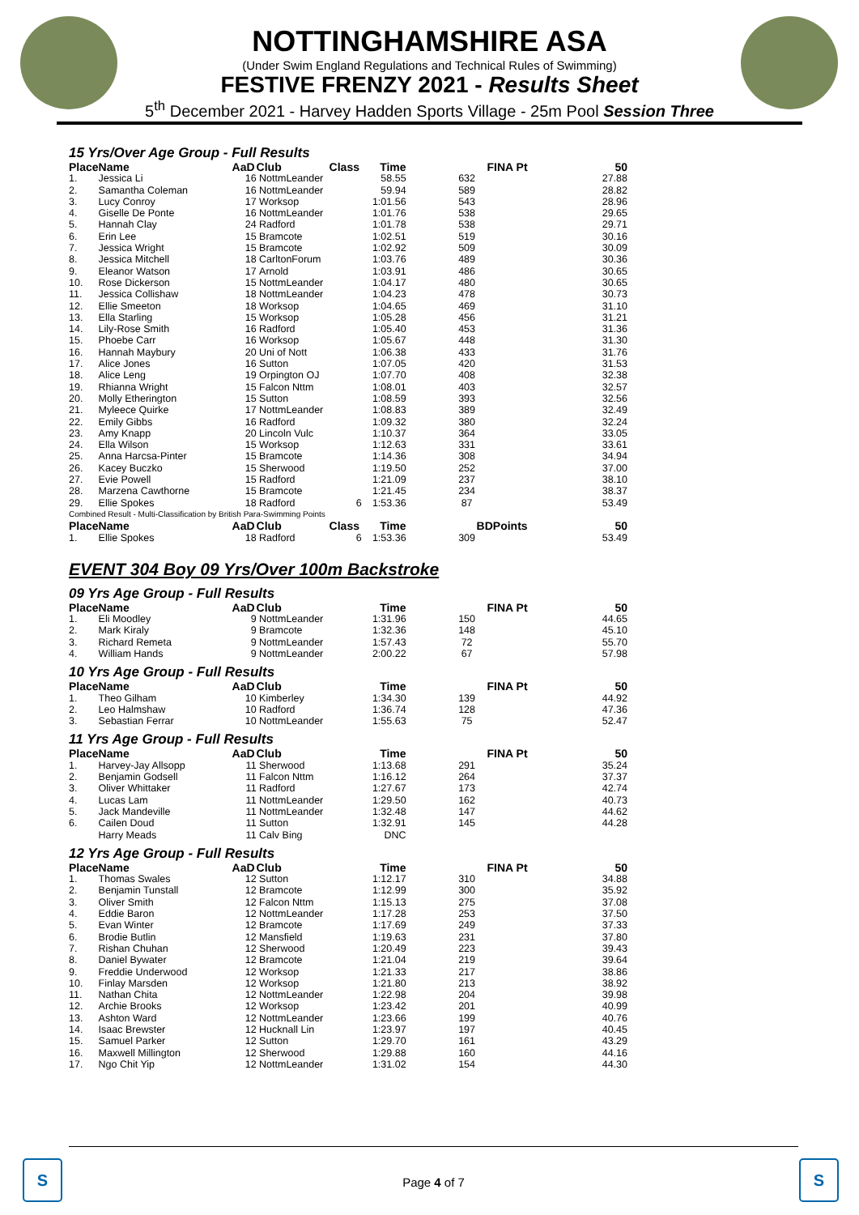NOTTINGHAMSHIRE ASA
(Under Swim England Regulations and Technical Rules of Swimming)
FESTIVE FRENZY 2021 - Results Sheet
5<sup>th</sup> December 2021 - Harvey Hadden Sports Village - 25m Pool Session Three
15 Yrs/Over Age Group - Full Results
| Place | Name | AaD | Club | Class | Time | FINA Pt | 50 |
| --- | --- | --- | --- | --- | --- | --- | --- |
| 1. | Jessica Li | 16 | NottmLeander | | 58.55 | 632 | 27.88 |
| 2. | Samantha Coleman | 16 | NottmLeander | | 59.94 | 589 | 28.82 |
| 3. | Lucy Conroy | 17 | Worksop | | 1:01.56 | 543 | 28.96 |
| 4. | Giselle De Ponte | 16 | NottmLeander | | 1:01.76 | 538 | 29.65 |
| 5. | Hannah Clay | 24 | Radford | | 1:01.78 | 538 | 29.71 |
| 6. | Erin Lee | 15 | Bramcote | | 1:02.51 | 519 | 30.16 |
| 7. | Jessica Wright | 15 | Bramcote | | 1:02.92 | 509 | 30.09 |
| 8. | Jessica Mitchell | 18 | CarltonForum | | 1:03.76 | 489 | 30.36 |
| 9. | Eleanor Watson | 17 | Arnold | | 1:03.91 | 486 | 30.65 |
| 10. | Rose Dickerson | 15 | NottmLeander | | 1:04.17 | 480 | 30.65 |
| 11. | Jessica Collishaw | 18 | NottmLeander | | 1:04.23 | 478 | 30.73 |
| 12. | Ellie Smeeton | 18 | Worksop | | 1:04.65 | 469 | 31.10 |
| 13. | Ella Starling | 15 | Worksop | | 1:05.28 | 456 | 31.21 |
| 14. | Lily-Rose Smith | 16 | Radford | | 1:05.40 | 453 | 31.36 |
| 15. | Phoebe Carr | 16 | Worksop | | 1:05.67 | 448 | 31.30 |
| 16. | Hannah Maybury | 20 | Uni of Nott | | 1:06.38 | 433 | 31.76 |
| 17. | Alice Jones | 16 | Sutton | | 1:07.05 | 420 | 31.53 |
| 18. | Alice Leng | 19 | Orpington OJ | | 1:07.70 | 408 | 32.38 |
| 19. | Rhianna Wright | 15 | Falcon Nttm | | 1:08.01 | 403 | 32.57 |
| 20. | Molly Etherington | 15 | Sutton | | 1:08.59 | 393 | 32.56 |
| 21. | Myleece Quirke | 17 | NottmLeander | | 1:08.83 | 389 | 32.49 |
| 22. | Emily Gibbs | 16 | Radford | | 1:09.32 | 380 | 32.24 |
| 23. | Amy Knapp | 20 | Lincoln Vulc | | 1:10.37 | 364 | 33.05 |
| 24. | Ella Wilson | 15 | Worksop | | 1:12.63 | 331 | 33.61 |
| 25. | Anna Harcsa-Pinter | 15 | Bramcote | | 1:14.36 | 308 | 34.94 |
| 26. | Kacey Buczko | 15 | Sherwood | | 1:19.50 | 252 | 37.00 |
| 27. | Evie Powell | 15 | Radford | | 1:21.09 | 237 | 38.10 |
| 28. | Marzena Cawthorne | 15 | Bramcote | | 1:21.45 | 234 | 38.37 |
| 29. | Ellie Spokes | 18 | Radford | 6 | 1:53.36 | 87 | 53.49 |
| Combined Result - Multi-Classification by British Para-Swimming Points | | | | | | | |
| Place | Name | AaD | Club | Class | Time | BDPoints | 50 |
| 1. | Ellie Spokes | 18 | Radford | 6 | 1:53.36 | 309 | 53.49 |
EVENT 304 Boy 09 Yrs/Over 100m Backstroke
09 Yrs Age Group - Full Results
| Place | Name | AaD | Club | | Time | FINA Pt | 50 |
| --- | --- | --- | --- | --- | --- | --- | --- |
| 1. | Eli Moodley | 9 | NottmLeander | | 1:31.96 | 150 | 44.65 |
| 2. | Mark Kiraly | 9 | Bramcote | | 1:32.36 | 148 | 45.10 |
| 3. | Richard Remeta | 9 | NottmLeander | | 1:57.43 | 72 | 55.70 |
| 4. | William Hands | 9 | NottmLeander | | 2:00.22 | 67 | 57.98 |
10 Yrs Age Group - Full Results
| Place | Name | AaD | Club | | Time | FINA Pt | 50 |
| --- | --- | --- | --- | --- | --- | --- | --- |
| 1. | Theo Gilham | 10 | Kimberley | | 1:34.30 | 139 | 44.92 |
| 2. | Leo Halmshaw | 10 | Radford | | 1:36.74 | 128 | 47.36 |
| 3. | Sebastian Ferrar | 10 | NottmLeander | | 1:55.63 | 75 | 52.47 |
11 Yrs Age Group - Full Results
| Place | Name | AaD | Club | | Time | FINA Pt | 50 |
| --- | --- | --- | --- | --- | --- | --- | --- |
| 1. | Harvey-Jay Allsopp | 11 | Sherwood | | 1:13.68 | 291 | 35.24 |
| 2. | Benjamin Godsell | 11 | Falcon Nttm | | 1:16.12 | 264 | 37.37 |
| 3. | Oliver Whittaker | 11 | Radford | | 1:27.67 | 173 | 42.74 |
| 4. | Lucas Lam | 11 | NottmLeander | | 1:29.50 | 162 | 40.73 |
| 5. | Jack Mandeville | 11 | NottmLeander | | 1:32.48 | 147 | 44.62 |
| 6. | Cailen Doud | 11 | Sutton | | 1:32.91 | 145 | 44.28 |
| | Harry Meads | 11 | Calv Bing | | DNC | | |
12 Yrs Age Group - Full Results
| Place | Name | AaD | Club | | Time | FINA Pt | 50 |
| --- | --- | --- | --- | --- | --- | --- | --- |
| 1. | Thomas Swales | 12 | Sutton | | 1:12.17 | 310 | 34.88 |
| 2. | Benjamin Tunstall | 12 | Bramcote | | 1:12.99 | 300 | 35.92 |
| 3. | Oliver Smith | 12 | Falcon Nttm | | 1:15.13 | 275 | 37.08 |
| 4. | Eddie Baron | 12 | NottmLeander | | 1:17.28 | 253 | 37.50 |
| 5. | Evan Winter | 12 | Bramcote | | 1:17.69 | 249 | 37.33 |
| 6. | Brodie Butlin | 12 | Mansfield | | 1:19.63 | 231 | 37.80 |
| 7. | Rishan Chuhan | 12 | Sherwood | | 1:20.49 | 223 | 39.43 |
| 8. | Daniel Bywater | 12 | Bramcote | | 1:21.04 | 219 | 39.64 |
| 9. | Freddie Underwood | 12 | Worksop | | 1:21.33 | 217 | 38.86 |
| 10. | Finlay Marsden | 12 | Worksop | | 1:21.80 | 213 | 38.92 |
| 11. | Nathan Chita | 12 | NottmLeander | | 1:22.98 | 204 | 39.98 |
| 12. | Archie Brooks | 12 | Worksop | | 1:23.42 | 201 | 40.99 |
| 13. | Ashton Ward | 12 | NottmLeander | | 1:23.66 | 199 | 40.76 |
| 14. | Isaac Brewster | 12 | Hucknall Lin | | 1:23.97 | 197 | 40.45 |
| 15. | Samuel Parker | 12 | Sutton | | 1:29.70 | 161 | 43.29 |
| 16. | Maxwell Millington | 12 | Sherwood | | 1:29.88 | 160 | 44.16 |
| 17. | Ngo Chit Yip | 12 | NottmLeander | | 1:31.02 | 154 | 44.30 |
S S
Page 4 of 7